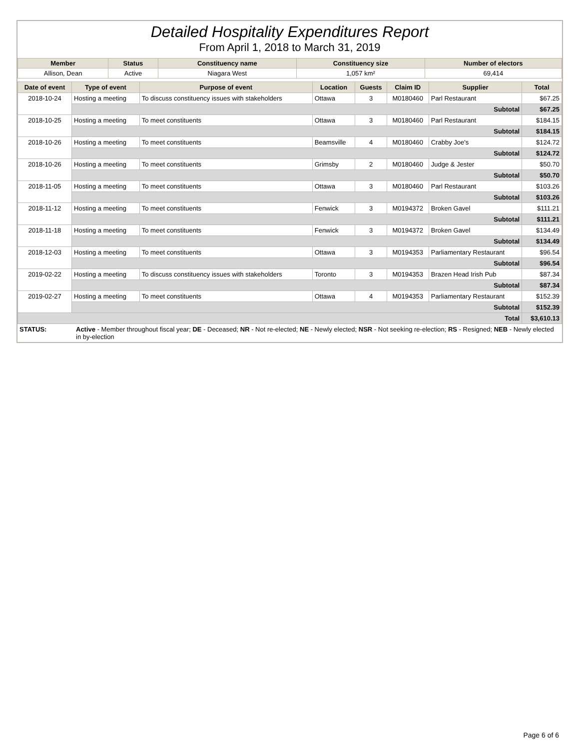Detailed Hospitality Expenditures Report
From April 1, 2018 to March 31, 2019
| Member | Status | Constituency name | Constituency size | Number of electors |
| --- | --- | --- | --- | --- |
| Allison, Dean | Active | Niagara West | 1,057 km² | 69,414 |
| Date of event | Type of event | Purpose of event | Location | Guests | Claim ID | Supplier | Total |
| --- | --- | --- | --- | --- | --- | --- | --- |
| 2018-10-24 | Hosting a meeting | To discuss constituency issues with stakeholders | Ottawa | 3 | M0180460 | Parl Restaurant | $67.25 |
| | Subtotal | | | | | | $67.25 |
| 2018-10-25 | Hosting a meeting | To meet constituents | Ottawa | 3 | M0180460 | Parl Restaurant | $184.15 |
| | Subtotal | | | | | | $184.15 |
| 2018-10-26 | Hosting a meeting | To meet constituents | Beamsville | 4 | M0180460 | Crabby Joe's | $124.72 |
| | Subtotal | | | | | | $124.72 |
| 2018-10-26 | Hosting a meeting | To meet constituents | Grimsby | 2 | M0180460 | Judge & Jester | $50.70 |
| | Subtotal | | | | | | $50.70 |
| 2018-11-05 | Hosting a meeting | To meet constituents | Ottawa | 3 | M0180460 | Parl Restaurant | $103.26 |
| | Subtotal | | | | | | $103.26 |
| 2018-11-12 | Hosting a meeting | To meet constituents | Fenwick | 3 | M0194372 | Broken Gavel | $111.21 |
| | Subtotal | | | | | | $111.21 |
| 2018-11-18 | Hosting a meeting | To meet constituents | Fenwick | 3 | M0194372 | Broken Gavel | $134.49 |
| | Subtotal | | | | | | $134.49 |
| 2018-12-03 | Hosting a meeting | To meet constituents | Ottawa | 3 | M0194353 | Parliamentary Restaurant | $96.54 |
| | Subtotal | | | | | | $96.54 |
| 2019-02-22 | Hosting a meeting | To discuss constituency issues with stakeholders | Toronto | 3 | M0194353 | Brazen Head Irish Pub | $87.34 |
| | Subtotal | | | | | | $87.34 |
| 2019-02-27 | Hosting a meeting | To meet constituents | Ottawa | 4 | M0194353 | Parliamentary Restaurant | $152.39 |
| | Subtotal | | | | | | $152.39 |
| Total | | | | | | | $3,610.13 |
| STATUS: | Active - Member throughout fiscal year; DE - Deceased; NR - Not re-elected; NE - Newly elected; NSR - Not seeking re-election; RS - Resigned; NEB - Newly elected in by-election |
Page 6 of 6